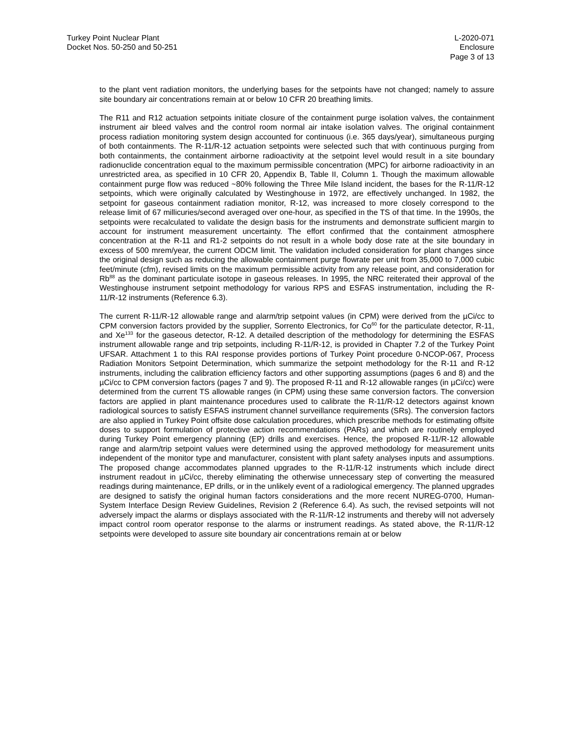Turkey Point Nuclear Plant
Docket Nos. 50-250 and 50-251
L-2020-071
Enclosure
Page 3 of 13
to the plant vent radiation monitors, the underlying bases for the setpoints have not changed; namely to assure site boundary air concentrations remain at or below 10 CFR 20 breathing limits.
The R11 and R12 actuation setpoints initiate closure of the containment purge isolation valves, the containment instrument air bleed valves and the control room normal air intake isolation valves. The original containment process radiation monitoring system design accounted for continuous (i.e. 365 days/year), simultaneous purging of both containments. The R-11/R-12 actuation setpoints were selected such that with continuous purging from both containments, the containment airborne radioactivity at the setpoint level would result in a site boundary radionuclide concentration equal to the maximum permissible concentration (MPC) for airborne radioactivity in an unrestricted area, as specified in 10 CFR 20, Appendix B, Table II, Column 1. Though the maximum allowable containment purge flow was reduced ~80% following the Three Mile Island incident, the bases for the R-11/R-12 setpoints, which were originally calculated by Westinghouse in 1972, are effectively unchanged. In 1982, the setpoint for gaseous containment radiation monitor, R-12, was increased to more closely correspond to the release limit of 67 millicuries/second averaged over one-hour, as specified in the TS of that time. In the 1990s, the setpoints were recalculated to validate the design basis for the instruments and demonstrate sufficient margin to account for instrument measurement uncertainty. The effort confirmed that the containment atmosphere concentration at the R-11 and R1-2 setpoints do not result in a whole body dose rate at the site boundary in excess of 500 mrem/year, the current ODCM limit. The validation included consideration for plant changes since the original design such as reducing the allowable containment purge flowrate per unit from 35,000 to 7,000 cubic feet/minute (cfm), revised limits on the maximum permissible activity from any release point, and consideration for Rb<sup>88</sup> as the dominant particulate isotope in gaseous releases. In 1995, the NRC reiterated their approval of the Westinghouse instrument setpoint methodology for various RPS and ESFAS instrumentation, including the R-11/R-12 instruments (Reference 6.3).
The current R-11/R-12 allowable range and alarm/trip setpoint values (in CPM) were derived from the µCi/cc to CPM conversion factors provided by the supplier, Sorrento Electronics, for Co<sup>60</sup> for the particulate detector, R-11, and Xe<sup>133</sup> for the gaseous detector, R-12. A detailed description of the methodology for determining the ESFAS instrument allowable range and trip setpoints, including R-11/R-12, is provided in Chapter 7.2 of the Turkey Point UFSAR. Attachment 1 to this RAI response provides portions of Turkey Point procedure 0-NCOP-067, Process Radiation Monitors Setpoint Determination, which summarize the setpoint methodology for the R-11 and R-12 instruments, including the calibration efficiency factors and other supporting assumptions (pages 6 and 8) and the µCi/cc to CPM conversion factors (pages 7 and 9). The proposed R-11 and R-12 allowable ranges (in µCi/cc) were determined from the current TS allowable ranges (in CPM) using these same conversion factors. The conversion factors are applied in plant maintenance procedures used to calibrate the R-11/R-12 detectors against known radiological sources to satisfy ESFAS instrument channel surveillance requirements (SRs). The conversion factors are also applied in Turkey Point offsite dose calculation procedures, which prescribe methods for estimating offsite doses to support formulation of protective action recommendations (PARs) and which are routinely employed during Turkey Point emergency planning (EP) drills and exercises. Hence, the proposed R-11/R-12 allowable range and alarm/trip setpoint values were determined using the approved methodology for measurement units independent of the monitor type and manufacturer, consistent with plant safety analyses inputs and assumptions. The proposed change accommodates planned upgrades to the R-11/R-12 instruments which include direct instrument readout in µCi/cc, thereby eliminating the otherwise unnecessary step of converting the measured readings during maintenance, EP drills, or in the unlikely event of a radiological emergency. The planned upgrades are designed to satisfy the original human factors considerations and the more recent NUREG-0700, Human-System Interface Design Review Guidelines, Revision 2 (Reference 6.4). As such, the revised setpoints will not adversely impact the alarms or displays associated with the R-11/R-12 instruments and thereby will not adversely impact control room operator response to the alarms or instrument readings. As stated above, the R-11/R-12 setpoints were developed to assure site boundary air concentrations remain at or below